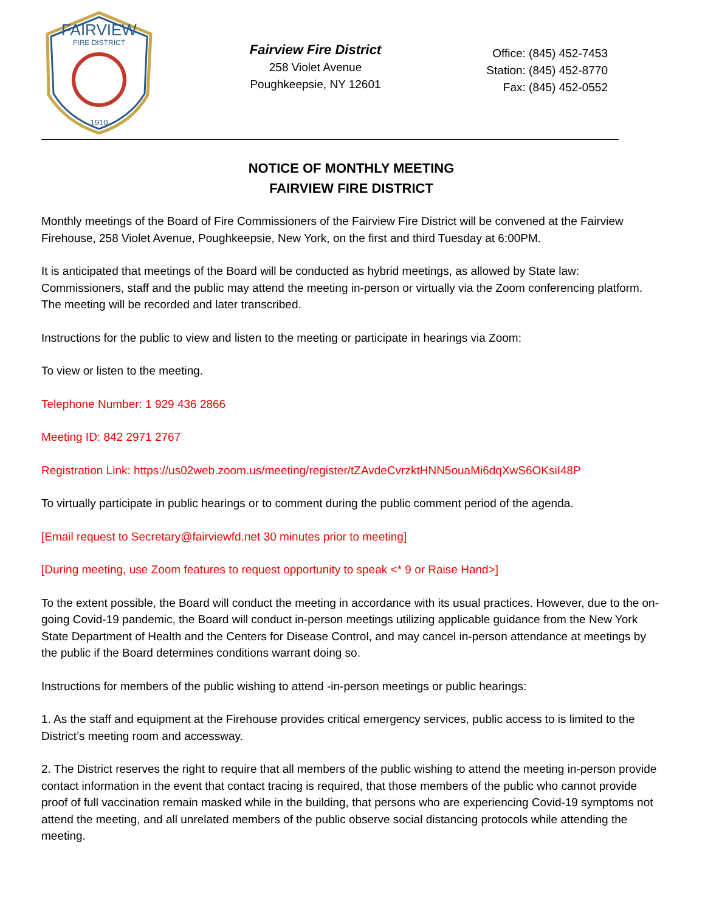FAIRVIEW
FIRE DISTRICT
1910
Fairview Fire District
258 Violet Avenue
Poughkeepsie, NY 12601
Office: (845) 452-7453
Station: (845) 452-8770
Fax: (845) 452-0552
NOTICE OF MONTHLY MEETING
FAIRVIEW FIRE DISTRICT
Monthly meetings of the Board of Fire Commissioners of the Fairview Fire District will be convened at the Fairview Firehouse, 258 Violet Avenue, Poughkeepsie, New York, on the first and third Tuesday at 6:00PM.
It is anticipated that meetings of the Board will be conducted as hybrid meetings, as allowed by State law: Commissioners, staff and the public may attend the meeting in-person or virtually via the Zoom conferencing platform. The meeting will be recorded and later transcribed.
Instructions for the public to view and listen to the meeting or participate in hearings via Zoom:
To view or listen to the meeting.
Telephone Number: 1 929 436 2866
Meeting ID: 842 2971 2767
Registration Link: https://us02web.zoom.us/meeting/register/tZAvdeCvrzktHNN5ouaMi6dqXwS6OKsiI48P
To virtually participate in public hearings or to comment during the public comment period of the agenda.
[Email request to Secretary@fairviewfd.net 30 minutes prior to meeting]
[During meeting, use Zoom features to request opportunity to speak <* 9 or Raise Hand>]
To the extent possible, the Board will conduct the meeting in accordance with its usual practices. However, due to the on-going Covid-19 pandemic, the Board will conduct in-person meetings utilizing applicable guidance from the New York State Department of Health and the Centers for Disease Control, and may cancel in-person attendance at meetings by the public if the Board determines conditions warrant doing so.
Instructions for members of the public wishing to attend -in-person meetings or public hearings:
1. As the staff and equipment at the Firehouse provides critical emergency services, public access to is limited to the District’s meeting room and accessway.
2. The District reserves the right to require that all members of the public wishing to attend the meeting in-person provide contact information in the event that contact tracing is required, that those members of the public who cannot provide proof of full vaccination remain masked while in the building, that persons who are experiencing Covid-19 symptoms not attend the meeting, and all unrelated members of the public observe social distancing protocols while attending the meeting.